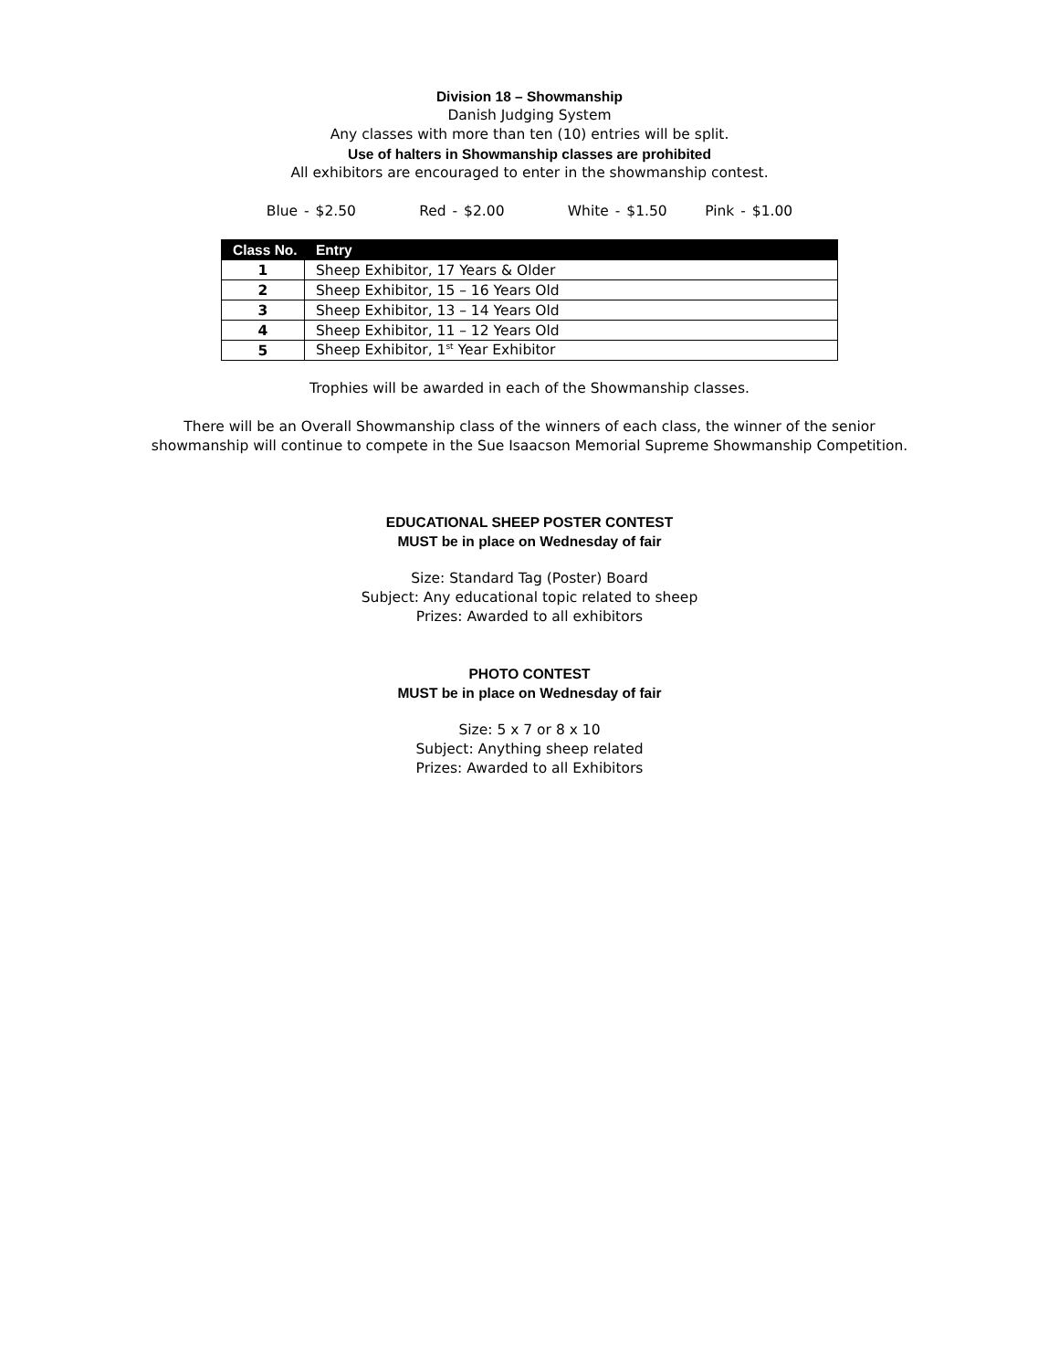Division 18 – Showmanship
Danish Judging System
Any classes with more than ten (10) entries will be split.
Use of halters in Showmanship classes are prohibited
All exhibitors are encouraged to enter in the showmanship contest.
Blue - $2.50 Red - $2.00 White - $1.50 Pink - $1.00
| Class No. | Entry |
| --- | --- |
| 1 | Sheep Exhibitor, 17 Years & Older |
| 2 | Sheep Exhibitor, 15 – 16 Years Old |
| 3 | Sheep Exhibitor, 13 – 14 Years Old |
| 4 | Sheep Exhibitor, 11 – 12 Years Old |
| 5 | Sheep Exhibitor, 1<sup>st</sup> Year Exhibitor |
Trophies will be awarded in each of the Showmanship classes.
There will be an Overall Showmanship class of the winners of each class, the winner of the senior
showmanship will continue to compete in the Sue Isaacson Memorial Supreme Showmanship Competition.
EDUCATIONAL SHEEP POSTER CONTEST
MUST be in place on Wednesday of fair
Size: Standard Tag (Poster) Board
Subject: Any educational topic related to sheep
Prizes: Awarded to all exhibitors
PHOTO CONTEST
MUST be in place on Wednesday of fair
Size: 5 x 7 or 8 x 10
Subject: Anything sheep related
Prizes: Awarded to all Exhibitors